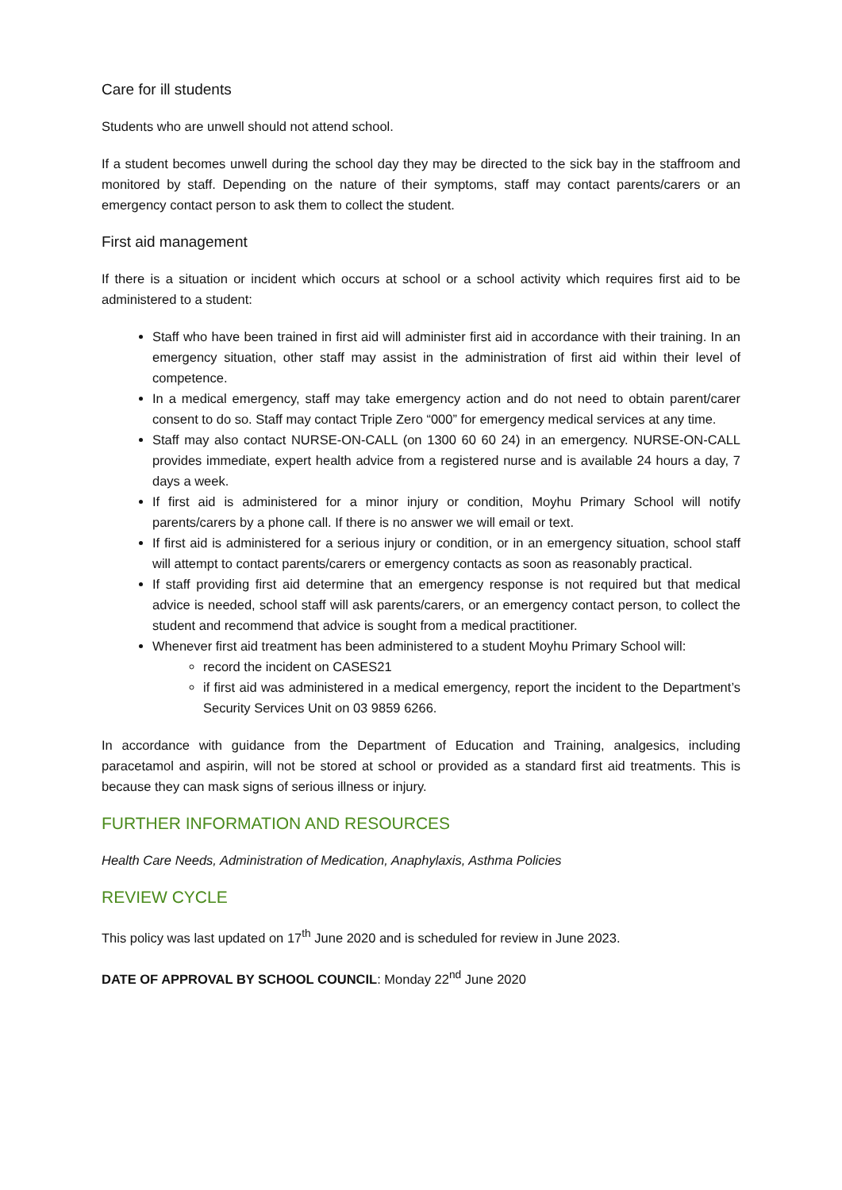Care for ill students
Students who are unwell should not attend school.
If a student becomes unwell during the school day they may be directed to the sick bay in the staffroom and monitored by staff. Depending on the nature of their symptoms, staff may contact parents/carers or an emergency contact person to ask them to collect the student.
First aid management
If there is a situation or incident which occurs at school or a school activity which requires first aid to be administered to a student:
Staff who have been trained in first aid will administer first aid in accordance with their training. In an emergency situation, other staff may assist in the administration of first aid within their level of competence.
In a medical emergency, staff may take emergency action and do not need to obtain parent/carer consent to do so. Staff may contact Triple Zero “000” for emergency medical services at any time.
Staff may also contact NURSE-ON-CALL (on 1300 60 60 24) in an emergency. NURSE-ON-CALL provides immediate, expert health advice from a registered nurse and is available 24 hours a day, 7 days a week.
If first aid is administered for a minor injury or condition, Moyhu Primary School will notify parents/carers by a phone call. If there is no answer we will email or text.
If first aid is administered for a serious injury or condition, or in an emergency situation, school staff will attempt to contact parents/carers or emergency contacts as soon as reasonably practical.
If staff providing first aid determine that an emergency response is not required but that medical advice is needed, school staff will ask parents/carers, or an emergency contact person, to collect the student and recommend that advice is sought from a medical practitioner.
Whenever first aid treatment has been administered to a student Moyhu Primary School will:
record the incident on CASES21
if first aid was administered in a medical emergency, report the incident to the Department’s Security Services Unit on 03 9859 6266.
In accordance with guidance from the Department of Education and Training, analgesics, including paracetamol and aspirin, will not be stored at school or provided as a standard first aid treatments. This is because they can mask signs of serious illness or injury.
FURTHER INFORMATION AND RESOURCES
Health Care Needs, Administration of Medication, Anaphylaxis, Asthma Policies
REVIEW CYCLE
This policy was last updated on 17<sup>th</sup> June 2020 and is scheduled for review in June 2023.
DATE OF APPROVAL BY SCHOOL COUNCIL: Monday 22<sup>nd</sup> June 2020